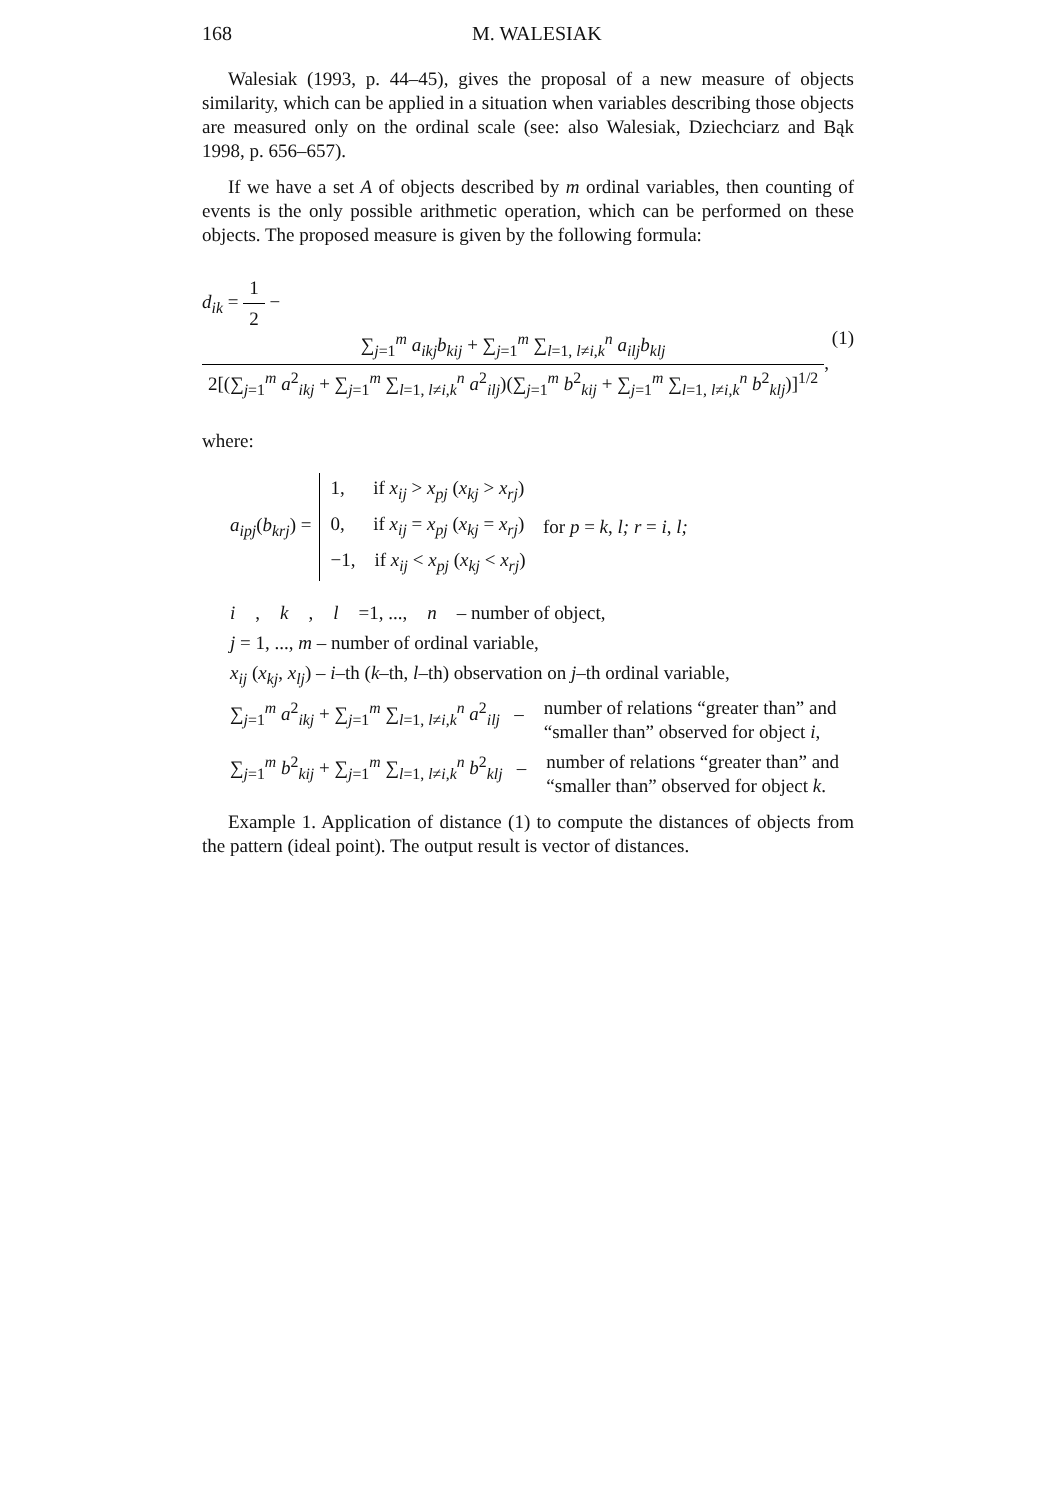168 M. WALESIAK
Walesiak (1993, p. 44–45), gives the proposal of a new measure of objects similarity, which can be applied in a situation when variables describing those objects are measured only on the ordinal scale (see: also Walesiak, Dziechciarz and Bąk 1998, p. 656–657).
If we have a set A of objects described by m ordinal variables, then counting of events is the only possible arithmetic operation, which can be performed on these objects. The proposed measure is given by the following formula:
d<sub>ik</sub> = 1 2 − ∑<sub>j=1</sub><sup>m</sup> a<sub>ikj</sub>b<sub>kij</sub> + ∑<sub>j=1</sub><sup>m</sup> ∑<sub>l=1, l≠i,k</sub><sup>n</sup> a<sub>ilj</sub>b<sub>klj</sub> 2[(∑<sub>j=1</sub><sup>m</sup> a<sup>2</sup><sub>ikj</sub> + ∑<sub>j=1</sub><sup>m</sup> ∑<sub>l=1, l≠i,k</sub><sup>n</sup> a<sup>2</sup><sub>ilj</sub>)(∑<sub>j=1</sub><sup>m</sup> b<sup>2</sup><sub>kij</sub> + ∑<sub>j=1</sub><sup>m</sup> ∑<sub>l=1, l≠i,k</sub><sup>n</sup> b<sup>2</sup><sub>klj</sub>)]<sup>1/2</sup>, (1)
where:
a<sub>ipj</sub>(b<sub>krj</sub>) = 1, if x<sub>ij</sub> > x<sub>pj</sub> (x<sub>kj</sub> > x<sub>rj</sub>)
0, if x<sub>ij</sub> = x<sub>pj</sub> (x<sub>kj</sub> = x<sub>rj</sub>)
−1, if x<sub>ij</sub> < x<sub>pj</sub> (x<sub>kj</sub> < x<sub>rj</sub>) for p = k, l; r = i, l;
i, k, l =1, ..., n – number of object,
j = 1, ..., m – number of ordinal variable,
x<sub>ij</sub> (x<sub>kj</sub>, x<sub>lj</sub>) – i–th (k–th, l–th) observation on j–th ordinal variable,
∑<sub>j=1</sub><sup>m</sup> a<sup>2</sup><sub>ikj</sub> + ∑<sub>j=1</sub><sup>m</sup> ∑<sub>l=1, l≠i,k</sub><sup>n</sup> a<sup>2</sup><sub>ilj</sub> – number of relations “greater than” and
“smaller than” observed for object i,
∑<sub>j=1</sub><sup>m</sup> b<sup>2</sup><sub>kij</sub> + ∑<sub>j=1</sub><sup>m</sup> ∑<sub>l=1, l≠i,k</sub><sup>n</sup> b<sup>2</sup><sub>klj</sub> – number of relations “greater than” and
“smaller than” observed for object k.
Example 1. Application of distance (1) to compute the distances of objects from the pattern (ideal point). The output result is vector of distances.